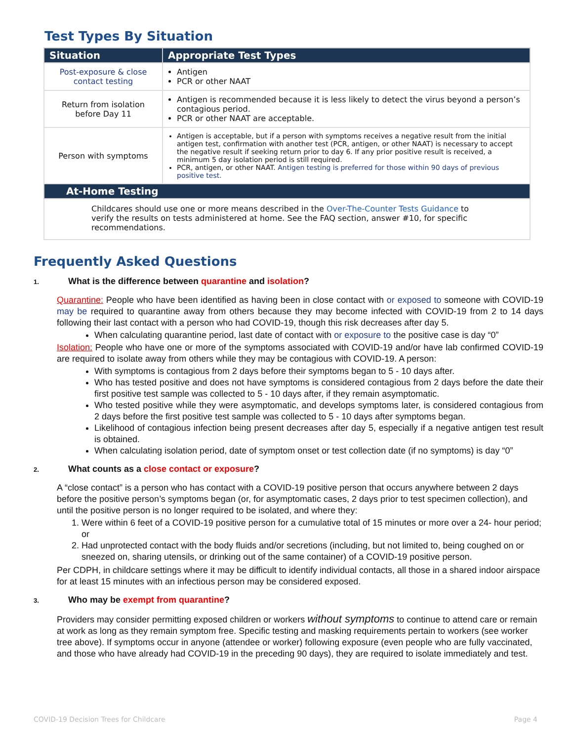Test Types By Situation
| Situation | Appropriate Test Types |
| --- | --- |
| Post-exposure & close contact testing | Antigen PCR or other NAAT |
| Return from isolation before Day 11 | Antigen is recommended because it is less likely to detect the virus beyond a person’s contagious period. PCR or other NAAT are acceptable. |
| Person with symptoms | Antigen is acceptable, but if a person with symptoms receives a negative result from the initial antigen test, confirmation with another test (PCR, antigen, or other NAAT) is necessary to accept the negative result if seeking return prior to day 6. If any prior positive result is received, a minimum 5 day isolation period is still required. PCR, antigen, or other NAAT. Antigen testing is preferred for those within 90 days of previous positive test. |
| At-Home Testing | |
| Childcares should use one or more means described in the Over-The-Counter Tests Guidance to verify the results on tests administered at home. See the FAQ section, answer #10, for specific recommendations. | |
Frequently Asked Questions
1. What is the difference between quarantine and isolation?
Quarantine: People who have been identified as having been in close contact with or exposed to someone with COVID-19 may be required to quarantine away from others because they may become infected with COVID-19 from 2 to 14 days following their last contact with a person who had COVID-19, though this risk decreases after day 5.
When calculating quarantine period, last date of contact with or exposure to the positive case is day “0”
Isolation: People who have one or more of the symptoms associated with COVID-19 and/or have lab confirmed COVID-19 are required to isolate away from others while they may be contagious with COVID-19. A person:
With symptoms is contagious from 2 days before their symptoms began to 5 - 10 days after.
Who has tested positive and does not have symptoms is considered contagious from 2 days before the date their first positive test sample was collected to 5 - 10 days after, if they remain asymptomatic.
Who tested positive while they were asymptomatic, and develops symptoms later, is considered contagious from 2 days before the first positive test sample was collected to 5 - 10 days after symptoms began.
Likelihood of contagious infection being present decreases after day 5, especially if a negative antigen test result is obtained.
When calculating isolation period, date of symptom onset or test collection date (if no symptoms) is day “0”
2. What counts as a close contact or exposure?
A “close contact” is a person who has contact with a COVID-19 positive person that occurs anywhere between 2 days before the positive person’s symptoms began (or, for asymptomatic cases, 2 days prior to test specimen collection), and until the positive person is no longer required to be isolated, and where they:
1. Were within 6 feet of a COVID-19 positive person for a cumulative total of 15 minutes or more over a 24- hour period; or
2. Had unprotected contact with the body fluids and/or secretions (including, but not limited to, being coughed on or sneezed on, sharing utensils, or drinking out of the same container) of a COVID-19 positive person.
Per CDPH, in childcare settings where it may be difficult to identify individual contacts, all those in a shared indoor airspace for at least 15 minutes with an infectious person may be considered exposed.
3. Who may be exempt from quarantine?
Providers may consider permitting exposed children or workers without symptoms to continue to attend care or remain at work as long as they remain symptom free. Specific testing and masking requirements pertain to workers (see worker tree above). If symptoms occur in anyone (attendee or worker) following exposure (even people who are fully vaccinated, and those who have already had COVID-19 in the preceding 90 days), they are required to isolate immediately and test.
COVID-19 Decision Trees for Childcare Page 4